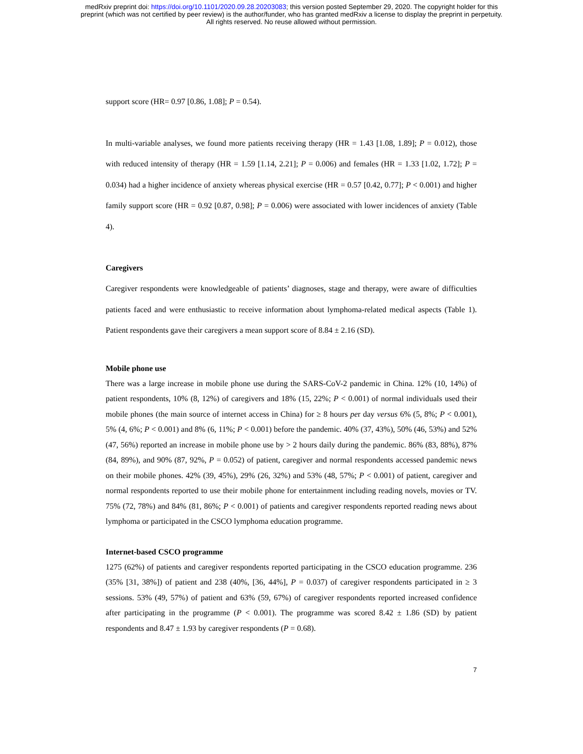medRxiv preprint doi: https://doi.org/10.1101/2020.09.28.20203083; this version posted September 29, 2020. The copyright holder for this
preprint (which was not certified by peer review) is the author/funder, who has granted medRxiv a license to display the preprint in perpetuity.
All rights reserved. No reuse allowed without permission.
support score (HR= 0.97 [0.86, 1.08]; P = 0.54).
In multi-variable analyses, we found more patients receiving therapy (HR = 1.43 [1.08, 1.89]; P = 0.012), those with reduced intensity of therapy (HR = 1.59 [1.14, 2.21]; P = 0.006) and females (HR = 1.33 [1.02, 1.72]; P = 0.034) had a higher incidence of anxiety whereas physical exercise (HR = 0.57 [0.42, 0.77]; P < 0.001) and higher family support score (HR = 0.92 [0.87, 0.98]; P = 0.006) were associated with lower incidences of anxiety (Table 4).
Caregivers
Caregiver respondents were knowledgeable of patients’ diagnoses, stage and therapy, were aware of difficulties patients faced and were enthusiastic to receive information about lymphoma-related medical aspects (Table 1). Patient respondents gave their caregivers a mean support score of 8.84 ± 2.16 (SD).
Mobile phone use
There was a large increase in mobile phone use during the SARS-CoV-2 pandemic in China. 12% (10, 14%) of patient respondents, 10% (8, 12%) of caregivers and 18% (15, 22%; P < 0.001) of normal individuals used their mobile phones (the main source of internet access in China) for ≥ 8 hours per day versus 6% (5, 8%; P < 0.001), 5% (4, 6%; P < 0.001) and 8% (6, 11%; P < 0.001) before the pandemic. 40% (37, 43%), 50% (46, 53%) and 52% (47, 56%) reported an increase in mobile phone use by > 2 hours daily during the pandemic. 86% (83, 88%), 87% (84, 89%), and 90% (87, 92%, P = 0.052) of patient, caregiver and normal respondents accessed pandemic news on their mobile phones. 42% (39, 45%), 29% (26, 32%) and 53% (48, 57%; P < 0.001) of patient, caregiver and normal respondents reported to use their mobile phone for entertainment including reading novels, movies or TV. 75% (72, 78%) and 84% (81, 86%; P < 0.001) of patients and caregiver respondents reported reading news about lymphoma or participated in the CSCO lymphoma education programme.
Internet-based CSCO programme
1275 (62%) of patients and caregiver respondents reported participating in the CSCO education programme. 236 (35% [31, 38%]) of patient and 238 (40%, [36, 44%], P = 0.037) of caregiver respondents participated in ≥ 3 sessions. 53% (49, 57%) of patient and 63% (59, 67%) of caregiver respondents reported increased confidence after participating in the programme (P < 0.001). The programme was scored 8.42 ± 1.86 (SD) by patient respondents and 8.47 ± 1.93 by caregiver respondents (P = 0.68).
7